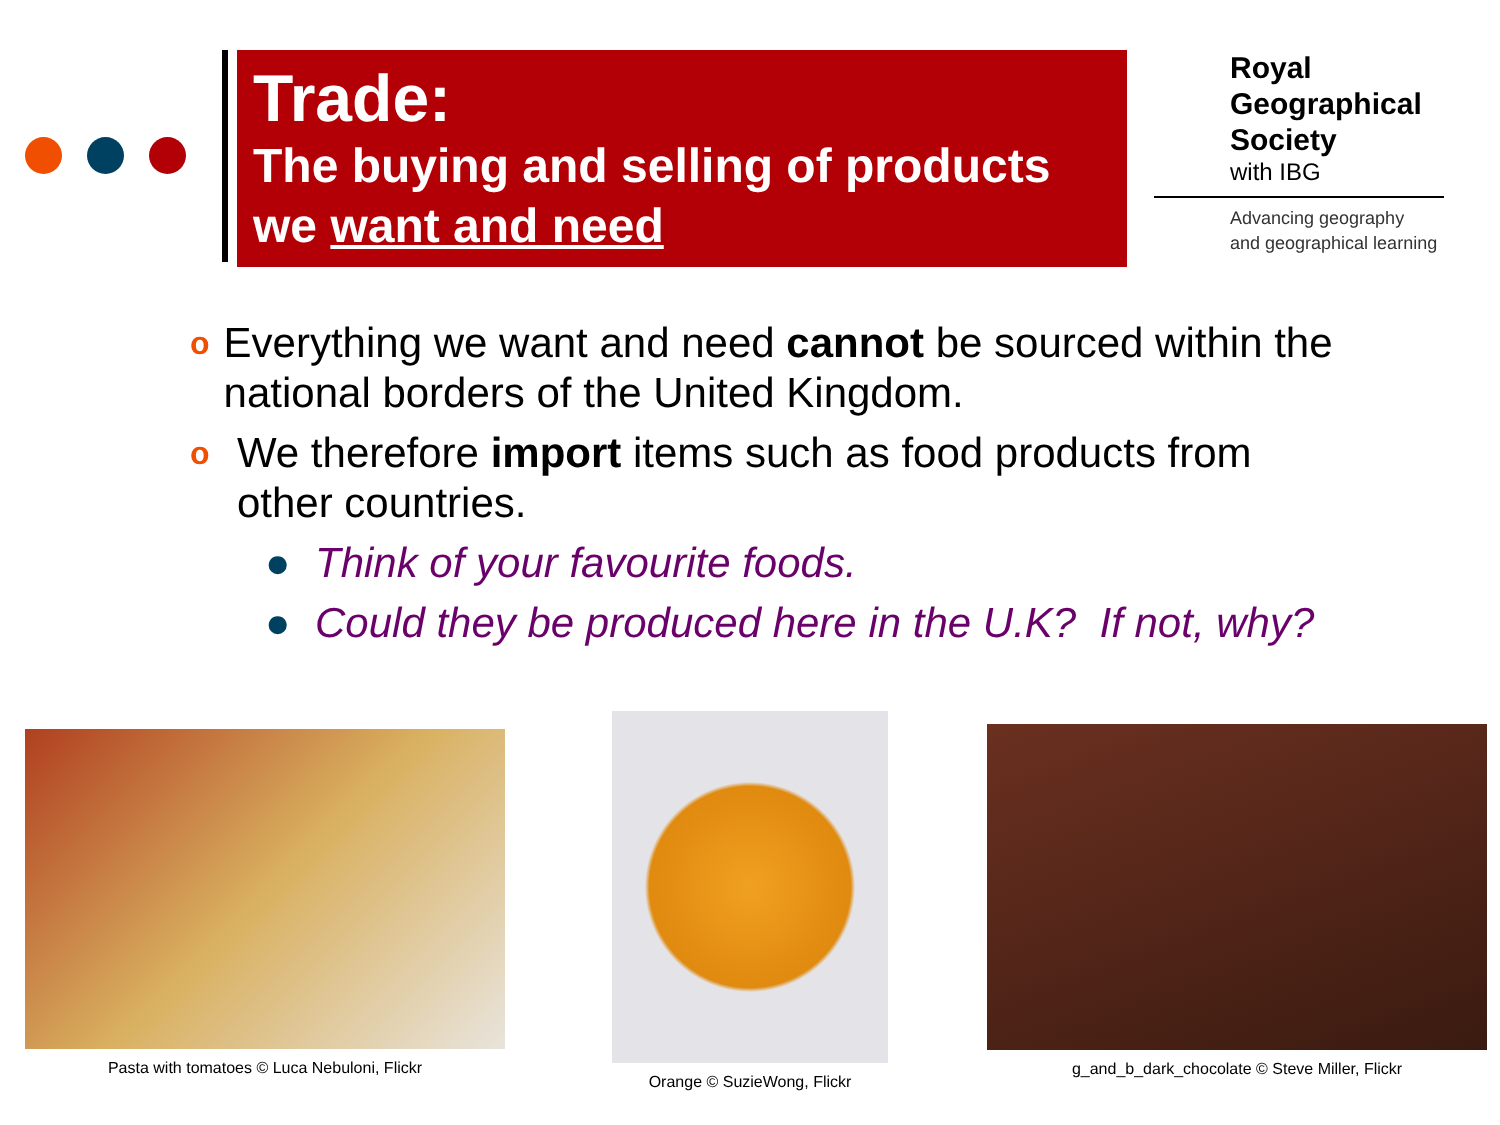Trade:
The buying and selling of products we want and need
Royal
Geographical
Society
with IBG
Advancing geography
and geographical learning
o Everything we want and need cannot be sourced within the national borders of the United Kingdom.
o We therefore import items such as food products from other countries.
● Think of your favourite foods.
● Could they be produced here in the U.K? If not, why?
Pasta with tomatoes © Luca Nebuloni, Flickr
Orange © SuzieWong, Flickr
g_and_b_dark_chocolate © Steve Miller, Flickr